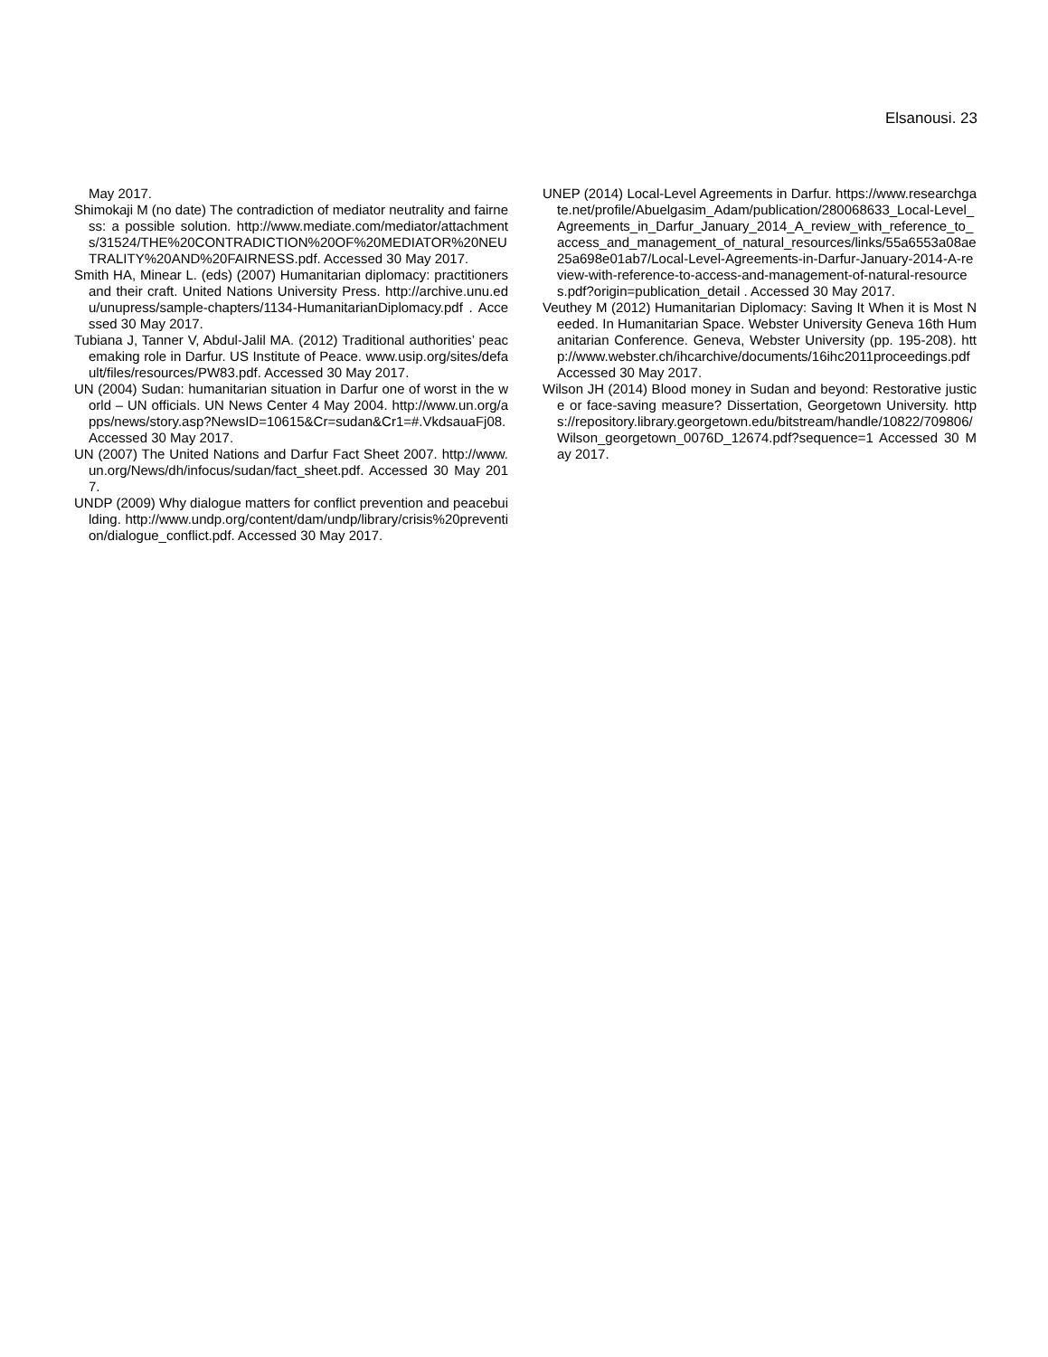Elsanousi. 23
May 2017.
Shimokaji M (no date) The contradiction of mediator neutrality and fairness: a possible solution. http://www.mediate.com/mediator/attachments/31524/THE%20CONTRADICTION%20OF%20MEDIATOR%20NEUTRALITY%20AND%20FAIRNESS.pdf. Accessed 30 May 2017.
Smith HA, Minear L. (eds) (2007) Humanitarian diplomacy: practitioners and their craft. United Nations University Press. http://archive.unu.edu/unupress/sample-chapters/1134-HumanitarianDiplomacy.pdf . Accessed 30 May 2017.
Tubiana J, Tanner V, Abdul-Jalil MA. (2012) Traditional authorities’ peacemaking role in Darfur. US Institute of Peace. www.usip.org/sites/default/files/resources/PW83.pdf. Accessed 30 May 2017.
UN (2004) Sudan: humanitarian situation in Darfur one of worst in the world – UN officials. UN News Center 4 May 2004. http://www.un.org/apps/news/story.asp?NewsID=10615&Cr=sudan&Cr1=#.VkdsauaFj08. Accessed 30 May 2017.
UN (2007) The United Nations and Darfur Fact Sheet 2007. http://www.un.org/News/dh/infocus/sudan/fact_sheet.pdf. Accessed 30 May 2017.
UNDP (2009) Why dialogue matters for conflict prevention and peacebuilding. http://www.undp.org/content/dam/undp/library/crisis%20prevention/dialogue_conflict.pdf. Accessed 30 May 2017.
UNEP (2014) Local-Level Agreements in Darfur. https://www.researchgate.net/profile/Abuelgasim_Adam/publication/280068633_Local-Level_Agreements_in_Darfur_January_2014_A_review_with_reference_to_access_and_management_of_natural_resources/links/55a6553a08ae25a698e01ab7/Local-Level-Agreements-in-Darfur-January-2014-A-review-with-reference-to-access-and-management-of-natural-resources.pdf?origin=publication_detail . Accessed 30 May 2017.
Veuthey M (2012) Humanitarian Diplomacy: Saving It When it is Most Needed. In Humanitarian Space. Webster University Geneva 16th Humanitarian Conference. Geneva, Webster University (pp. 195-208). http://www.webster.ch/ihcarchive/documents/16ihc2011proceedings.pdf Accessed 30 May 2017.
Wilson JH (2014) Blood money in Sudan and beyond: Restorative justice or face-saving measure? Dissertation, Georgetown University. https://repository.library.georgetown.edu/bitstream/handle/10822/709806/Wilson_georgetown_0076D_12674.pdf?sequence=1 Accessed 30 May 2017.